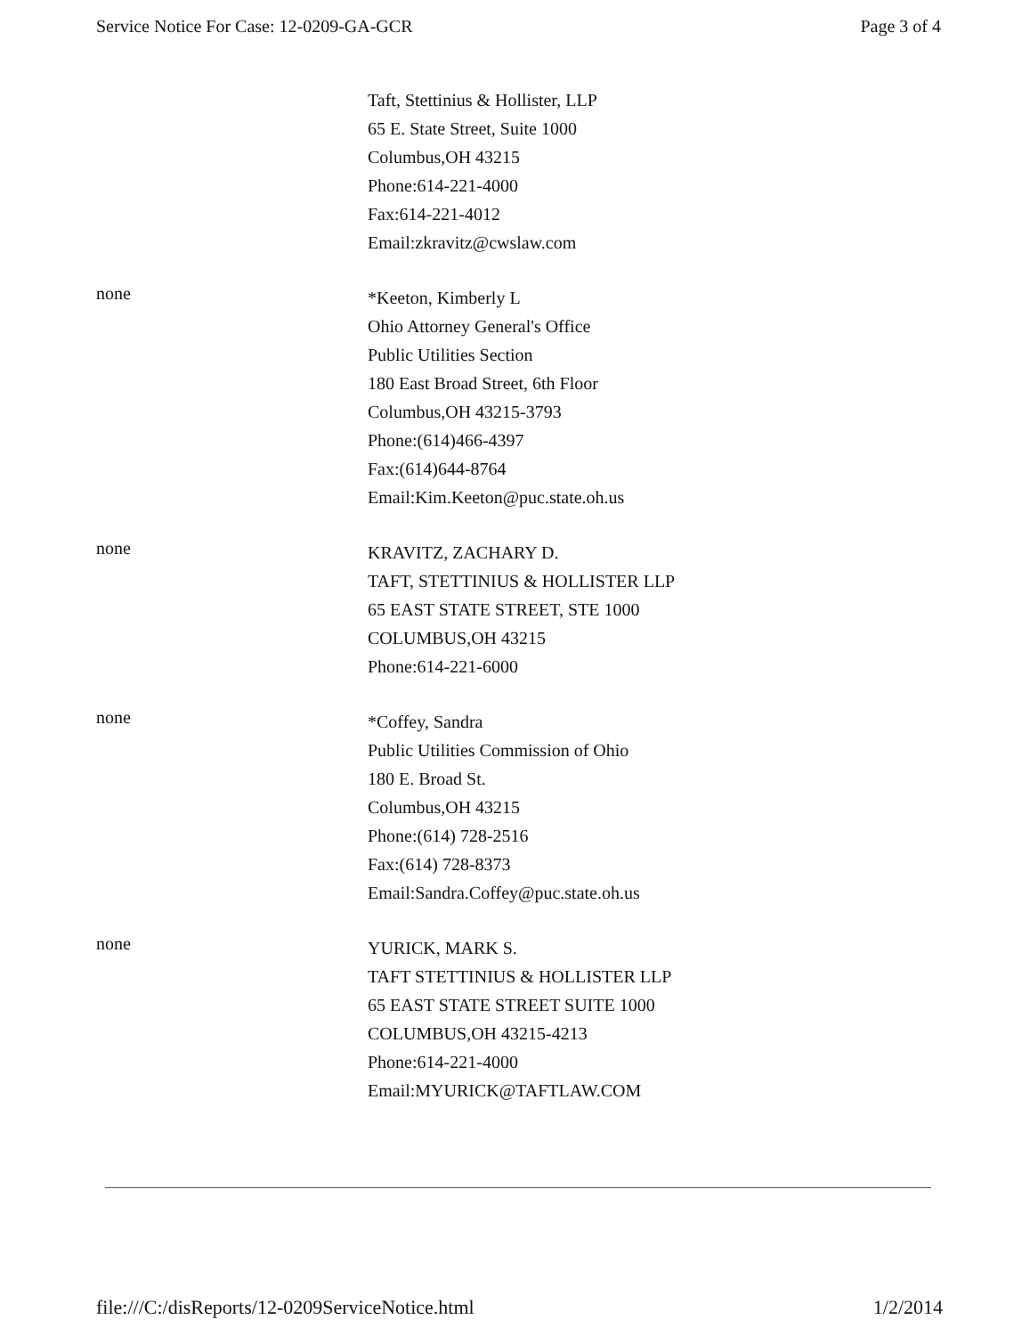Service Notice For Case: 12-0209-GA-GCR Page 3 of 4
Taft, Stettinius & Hollister, LLP
65 E. State Street, Suite 1000
Columbus,OH 43215
Phone:614-221-4000
Fax:614-221-4012
Email:zkravitz@cwslaw.com
none
*Keeton, Kimberly L
Ohio Attorney General's Office
Public Utilities Section
180 East Broad Street, 6th Floor
Columbus,OH 43215-3793
Phone:(614)466-4397
Fax:(614)644-8764
Email:Kim.Keeton@puc.state.oh.us
none
KRAVITZ, ZACHARY D.
TAFT, STETTINIUS & HOLLISTER LLP
65 EAST STATE STREET, STE 1000
COLUMBUS,OH 43215
Phone:614-221-6000
none
*Coffey, Sandra
Public Utilities Commission of Ohio
180 E. Broad St.
Columbus,OH 43215
Phone:(614) 728-2516
Fax:(614) 728-8373
Email:Sandra.Coffey@puc.state.oh.us
none
YURICK, MARK S.
TAFT STETTINIUS & HOLLISTER LLP
65 EAST STATE STREET SUITE 1000
COLUMBUS,OH 43215-4213
Phone:614-221-4000
Email:MYURICK@TAFTLAW.COM
file:///C:/disReports/12-0209ServiceNotice.html 1/2/2014